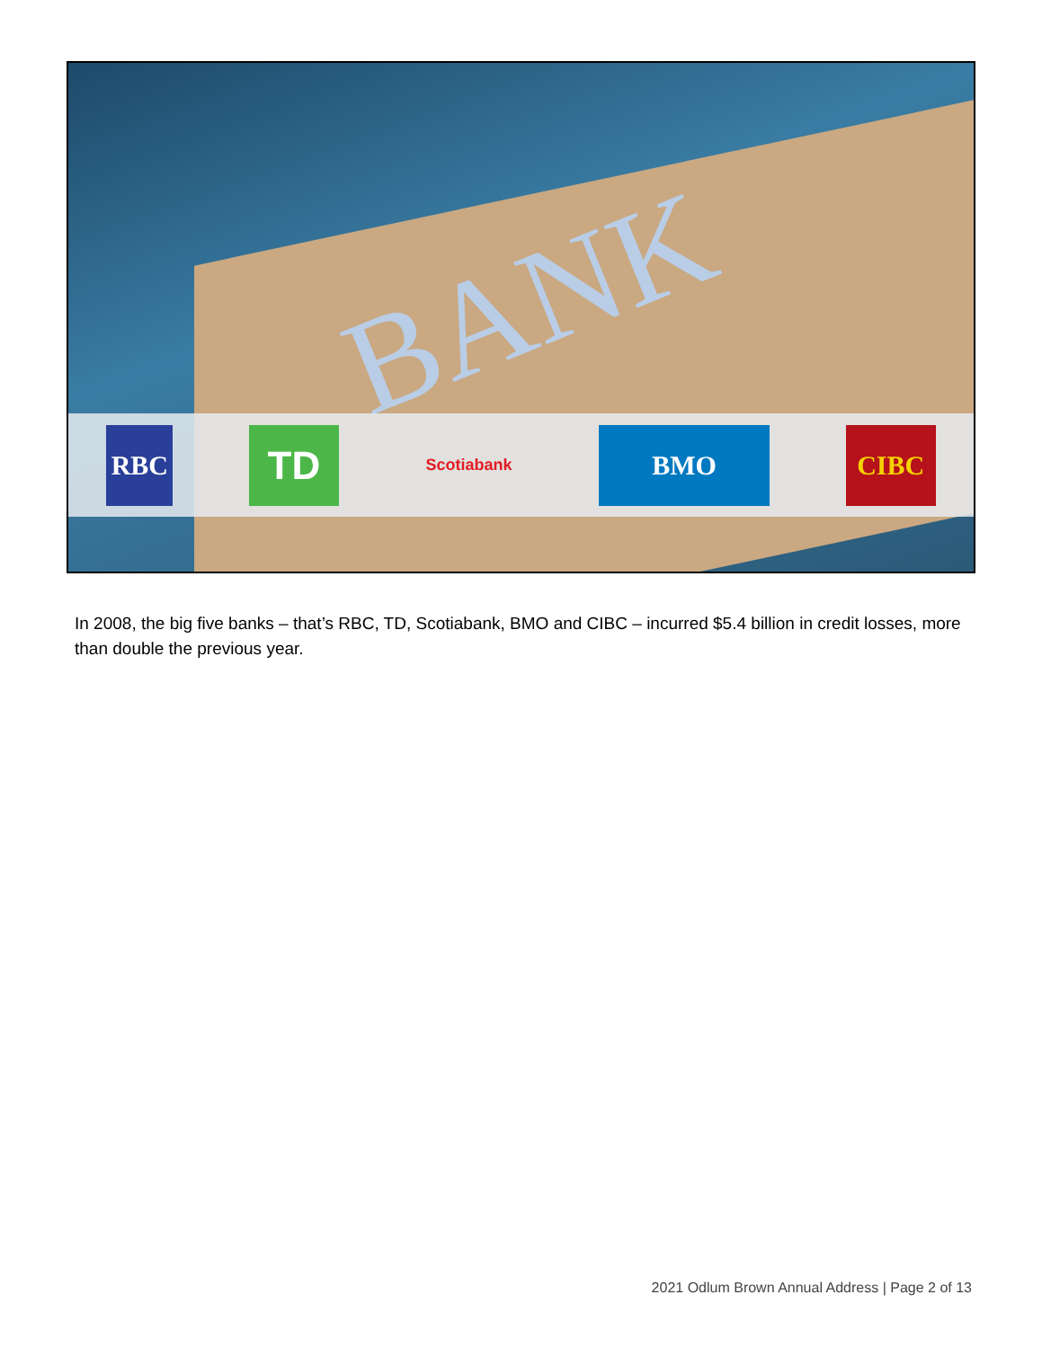BANK
RBC
TD
Scotiabank
BMO CIBC
In 2008, the big five banks – that’s RBC, TD, Scotiabank, BMO and CIBC – incurred $5.4 billion in credit losses, more than double the previous year.
2021 Odlum Brown Annual Address | Page 2 of 13